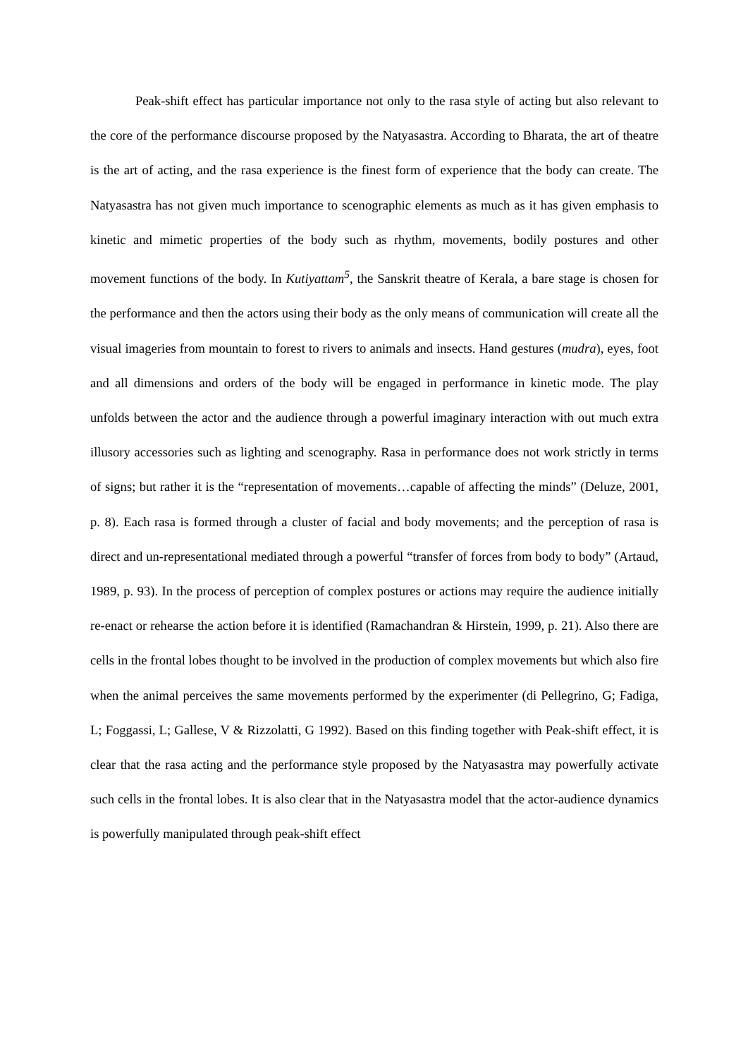Peak-shift effect has particular importance not only to the rasa style of acting but also relevant to the core of the performance discourse proposed by the Natyasastra. According to Bharata, the art of theatre is the art of acting, and the rasa experience is the finest form of experience that the body can create. The Natyasastra has not given much importance to scenographic elements as much as it has given emphasis to kinetic and mimetic properties of the body such as rhythm, movements, bodily postures and other movement functions of the body. In Kutiyattam<sup>5</sup>, the Sanskrit theatre of Kerala, a bare stage is chosen for the performance and then the actors using their body as the only means of communication will create all the visual imageries from mountain to forest to rivers to animals and insects. Hand gestures (mudra), eyes, foot and all dimensions and orders of the body will be engaged in performance in kinetic mode. The play unfolds between the actor and the audience through a powerful imaginary interaction with out much extra illusory accessories such as lighting and scenography. Rasa in performance does not work strictly in terms of signs; but rather it is the “representation of movements…capable of affecting the minds” (Deluze, 2001, p. 8). Each rasa is formed through a cluster of facial and body movements; and the perception of rasa is direct and un-representational mediated through a powerful “transfer of forces from body to body” (Artaud, 1989, p. 93). In the process of perception of complex postures or actions may require the audience initially re-enact or rehearse the action before it is identified (Ramachandran & Hirstein, 1999, p. 21). Also there are cells in the frontal lobes thought to be involved in the production of complex movements but which also fire when the animal perceives the same movements performed by the experimenter (di Pellegrino, G; Fadiga, L; Foggassi, L; Gallese, V & Rizzolatti, G 1992). Based on this finding together with Peak-shift effect, it is clear that the rasa acting and the performance style proposed by the Natyasastra may powerfully activate such cells in the frontal lobes. It is also clear that in the Natyasastra model that the actor-audience dynamics is powerfully manipulated through peak-shift effect